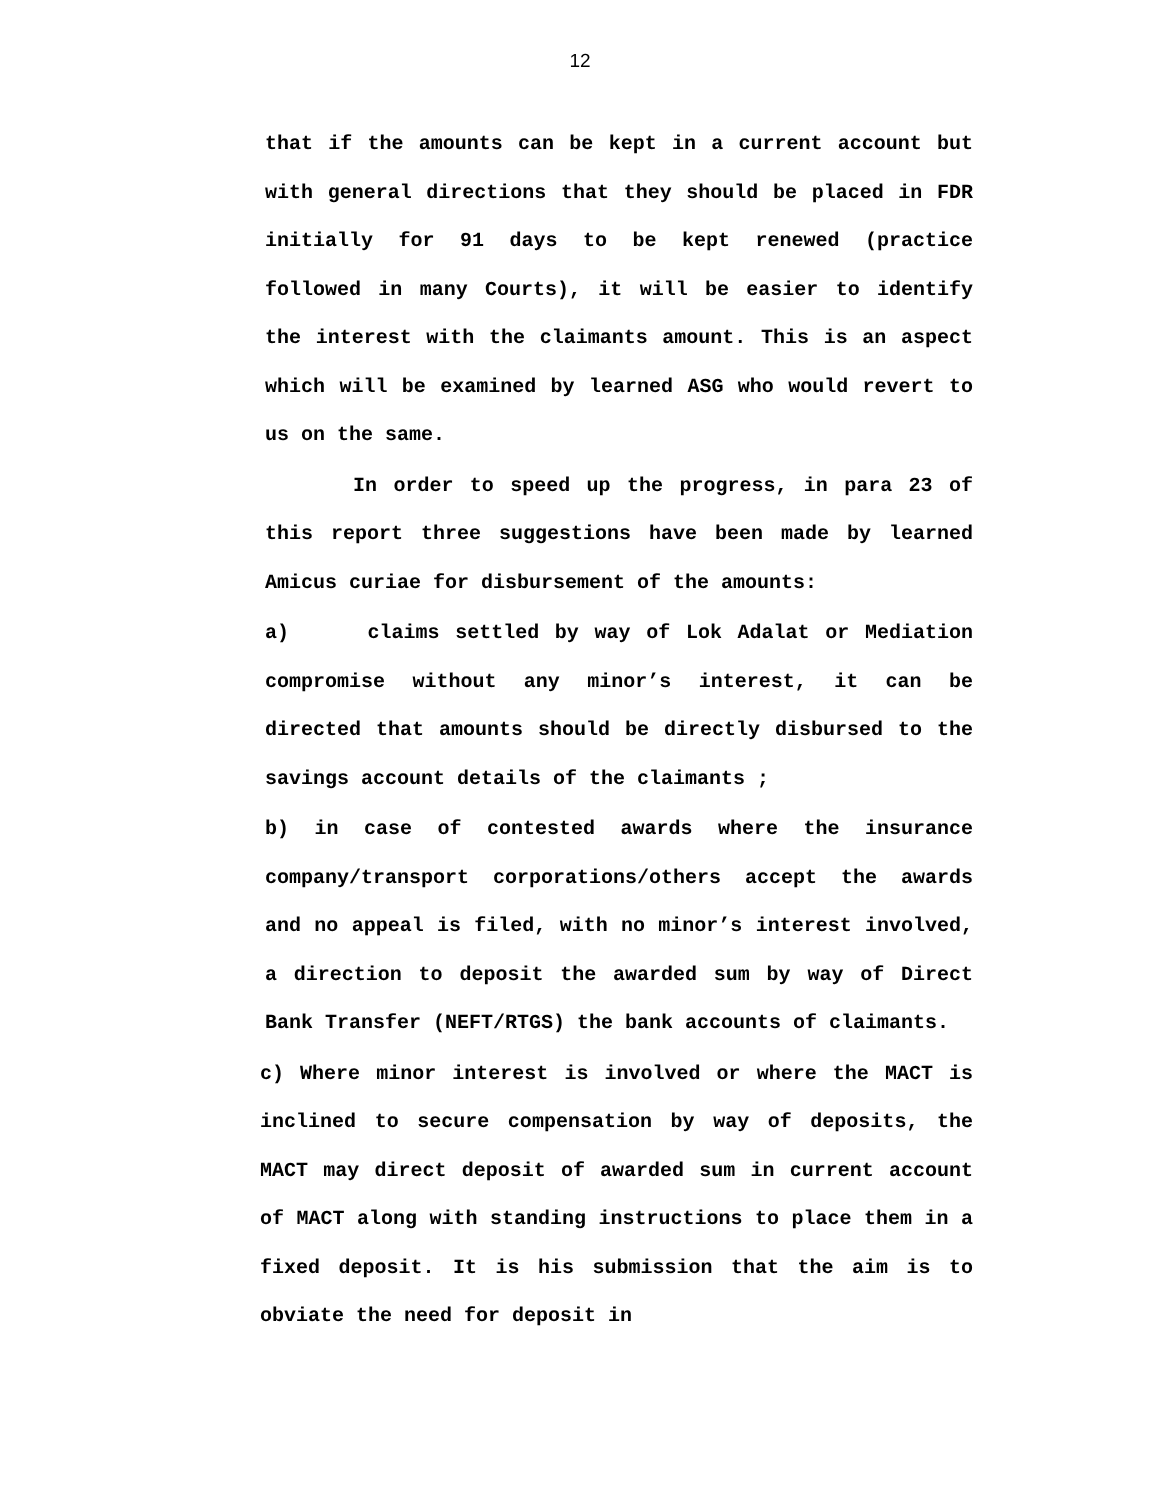12
that if the amounts can be kept in a current account but with general directions that they should be placed in FDR initially for 91 days to be kept renewed (practice followed in many Courts), it will be easier to identify the interest with the claimants amount. This is an aspect which will be examined by learned ASG who would revert to us on the same.
In order to speed up the progress, in para 23 of this report three suggestions have been made by learned Amicus curiae for disbursement of the amounts:
a) claims settled by way of Lok Adalat or Mediation compromise without any minor’s interest, it can be directed that amounts should be directly disbursed to the savings account details of the claimants ;
b) in case of contested awards where the insurance company/transport corporations/others accept the awards and no appeal is filed, with no minor’s interest involved, a direction to deposit the awarded sum by way of Direct Bank Transfer (NEFT/RTGS) the bank accounts of claimants.
c) Where minor interest is involved or where the MACT is inclined to secure compensation by way of deposits, the MACT may direct deposit of awarded sum in current account of MACT along with standing instructions to place them in a fixed deposit. It is his submission that the aim is to obviate the need for deposit in